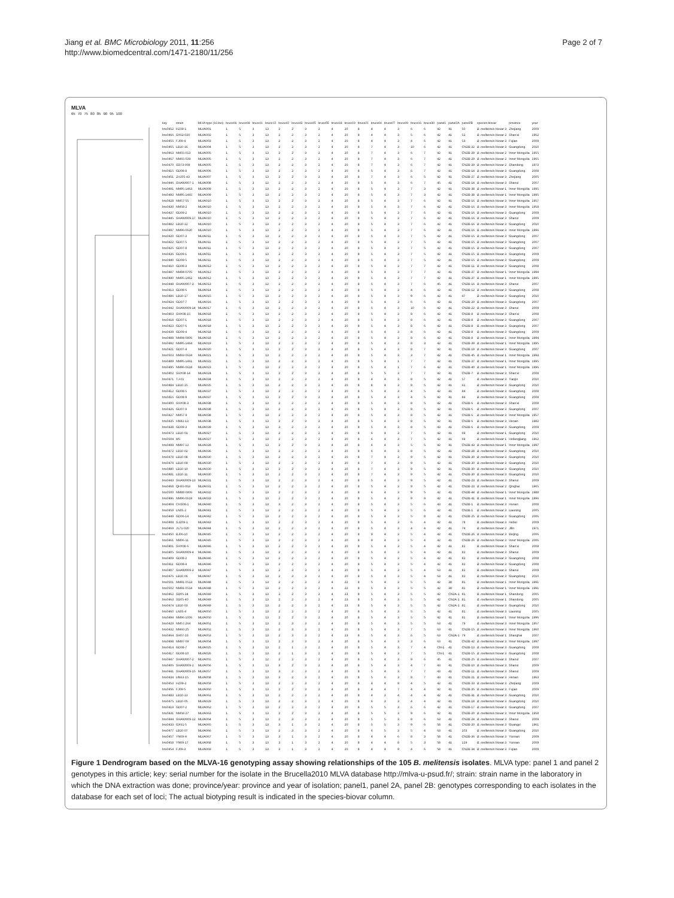Jiang et al. BMC Microbiology 2011, 11:256
http://www.biomedcentral.com/1471-2180/11/256
Page 2 of 7
MLVA
65 70 75 80 85 90 95 100
| key | strain | MLVA type (16 loci) | bruce06 | bruce08 | bruce11 | bruce12 | bruce42 | bruce43 | bruce45 | bruce55 | bruce18 | bruce19 | bruce21 | bruce04 | bruce07 | bruce09 | bruce16 | bruce30 | panel1 | panel2A | panel2B | species-biovar | province | year |
| --- | --- | --- | --- | --- | --- | --- | --- | --- | --- | --- | --- | --- | --- | --- | --- | --- | --- | --- | --- | --- | --- | --- | --- | --- |
| bru0452 | HZ09-1 | MLVA001 | 1 | 5 | 3 | 13 | 2 | 2 | 3 | 2 | 4 | 20 | 8 | 4 | 4 | 3 | 6 | 6 | 42 | 41 | 50 | B. melitensis biovar 3 | Zhejiang | 2009 |
| bru0466 | SX62-020 | MLVA002 | 1 | 5 | 3 | 13 | 2 | 2 | 3 | 2 | 4 | 20 | 8 | 4 | 4 | 3 | 5 | 6 | 42 | 41 | 52 | B. melitensis biovar 2 | Shan'xi | 1962 |
| bru0455 | FJ09-4 | MLVA003 | 1 | 5 | 3 | 13 | 2 | 2 | 3 | 2 | 4 | 20 | 8 | 4 | 4 | 3 | 4 | 6 | 42 | 41 | 53 | B. melitensis biovar 3 | Fujian | 2009 |
| bru0465 | LB10-16 | MLVA004 | 1 | 5 | 3 | 13 | 2 | 2 | 3 | 2 | 4 | 20 | 8 | 7 | 4 | 3 | 10 | 6 | 42 | 41 | CN2B-32 | B. melitensis biovar 3 | Guangdong | 2010 |
| bru0463 | NM55-013 | MLVA005 | 1 | 5 | 3 | 13 | 2 | 2 | 3 | 2 | 4 | 20 | 8 | 7 | 4 | 3 | 6 | 7 | 42 | 41 | CN2B-29 | B. melitensis biovar 2 | Inner Mongolia | 1955 |
| bru0467 | NM65-039 | MLVA005 | 1 | 5 | 3 | 13 | 2 | 2 | 3 | 2 | 4 | 20 | 8 | 7 | 4 | 3 | 6 | 7 | 42 | 41 | CN2B-29 | B. melitensis biovar 2 | Inner Mongolia | 1965 |
| bru0470 | SD73-009 | MLVA005 | 1 | 5 | 3 | 13 | 2 | 2 | 3 | 2 | 4 | 20 | 8 | 7 | 4 | 3 | 6 | 7 | 42 | 41 | CN2B-29 | B. melitensis biovar 2 | Shandong | 1973 |
| bru0415 | GD08-8 | MLVA006 | 1 | 5 | 3 | 13 | 2 | 2 | 3 | 2 | 4 | 20 | 8 | 5 | 4 | 3 | 6 | 7 | 42 | 41 | CN2B-14 | B. melitensis biovar 3 | Guangdong | 2008 |
| bru0451 | ZHJ05-43 | MLVA007 | 1 | 5 | 3 | 13 | 2 | 2 | 3 | 2 | 4 | 20 | 8 | 7 | 4 | 3 | 6 | 5 | 42 | 41 | CN2B-27 | B. melitensis biovar 3 | Zhejiang | 2005 |
| bru0446 | SHANXI07-1 | MLVA008 | 1 | 5 | 3 | 12 | 2 | 2 | 3 | 2 | 4 | 20 | 8 | 5 | 4 | 3 | 6 | 7 | 45 | 41 | CN2B-14 | B. melitensis biovar 3 | Shanxi | 2007 |
| bru0491 | NM95-1463 | MLVA009 | 1 | 5 | 3 | 13 | 2 | 2 | 3 | 2 | 4 | 20 | 8 | 5 | 4 | 3 | 7 | 3 | 42 | 41 | CN2B-38 | B. melitensis biovar 1 | Inner Mongolia | 1995 |
| bru0493 | NM95-1465 | MLVA009 | 1 | 5 | 3 | 13 | 2 | 2 | 3 | 2 | 4 | 20 | 8 | 5 | 4 | 3 | 7 | 3 | 42 | 41 | CN2B-38 | B. melitensis biovar 1 | Inner Mongolia | 1995 |
| bru0428 | NM57-55 | MLVA010 | 1 | 5 | 3 | 13 | 2 | 2 | 3 | 2 | 4 | 20 | 8 | 5 | 4 | 3 | 7 | 6 | 42 | 41 | CN2B-16 | B. melitensis biovar 3 | Inner Mongolia | 1957 |
| bru0430 | NM58-2 | MLVA010 | 1 | 5 | 3 | 13 | 2 | 2 | 3 | 2 | 4 | 20 | 8 | 5 | 4 | 3 | 7 | 6 | 42 | 41 | CN2B-16 | B. melitensis biovar 3 | Inner Mongolia | 1958 |
| bru0437 | GD09-2 | MLVA010 | 1 | 5 | 3 | 13 | 2 | 2 | 3 | 2 | 4 | 20 | 8 | 5 | 4 | 3 | 7 | 6 | 42 | 41 | CN2B-16 | B. melitensis biovar 3 | Guangdong | 2009 |
| bru0445 | SHANXI09-17 | MLVA010 | 1 | 5 | 3 | 13 | 2 | 2 | 3 | 2 | 4 | 20 | 8 | 5 | 4 | 3 | 7 | 6 | 42 | 41 | CN2B-16 | B. melitensis biovar 3 | Shanxi | 2009 |
| bru0482 | LB10-12 | MLVA010 | 1 | 5 | 3 | 13 | 2 | 2 | 3 | 2 | 4 | 20 | 8 | 5 | 4 | 3 | 7 | 6 | 42 | 41 | CN2B-16 | B. melitensis biovar 3 | Guangdong | 2010 |
| bru0497 | NM96-0620 | MLVA010 | 1 | 5 | 3 | 13 | 2 | 2 | 3 | 2 | 4 | 20 | 8 | 5 | 4 | 3 | 7 | 6 | 42 | 41 | CN2B-16 | B. melitensis biovar 3 | Inner Mongolia | 1996 |
| bru0420 | GD07-3 | MLVA011 | 1 | 5 | 3 | 13 | 2 | 2 | 3 | 2 | 4 | 20 | 8 | 5 | 4 | 3 | 7 | 5 | 42 | 41 | CN2B-15 | B. melitensis biovar 3 | Guangdong | 2007 |
| bru0422 | GD07-5 | MLVA011 | 1 | 5 | 3 | 13 | 2 | 2 | 3 | 2 | 4 | 20 | 8 | 5 | 4 | 3 | 7 | 5 | 42 | 41 | CN2B-15 | B. melitensis biovar 3 | Guangdong | 2007 |
| bru0425 | GD07-8 | MLVA011 | 1 | 5 | 3 | 13 | 2 | 2 | 3 | 2 | 4 | 20 | 8 | 5 | 4 | 3 | 7 | 5 | 42 | 41 | CN2B-15 | B. melitensis biovar 3 | Guangdong | 2007 |
| bru0436 | GD09-1 | MLVA011 | 1 | 5 | 3 | 13 | 2 | 2 | 3 | 2 | 4 | 20 | 8 | 5 | 4 | 3 | 7 | 5 | 42 | 41 | CN2B-15 | B. melitensis biovar 3 | Guangdong | 2009 |
| bru0440 | GD09-5 | MLVA011 | 1 | 5 | 3 | 13 | 2 | 2 | 3 | 2 | 4 | 20 | 8 | 5 | 4 | 3 | 7 | 5 | 42 | 41 | CN2B-15 | B. melitensis biovar 3 | Guangdong | 2009 |
| bru0410 | GD08-3 | MLVA012 | 1 | 5 | 3 | 13 | 2 | 2 | 3 | 2 | 4 | 20 | 8 | 5 | 4 | 3 | 7 | 7 | 42 | 41 | CN2B-11 | B. melitensis biovar 3 | Guangdong | 2008 |
| bru0487 | NM94-0705 | MLVA012 | 1 | 5 | 3 | 13 | 2 | 2 | 3 | 2 | 4 | 20 | 8 | 5 | 4 | 3 | 7 | 7 | 42 | 41 | CN2B-37 | B. melitensis biovar 1 | Inner Mongolia | 1994 |
| bru0490 | NM95-1462 | MLVA012 | 1 | 5 | 3 | 13 | 2 | 2 | 3 | 2 | 4 | 20 | 8 | 5 | 4 | 3 | 7 | 7 | 42 | 41 | CN2B-37 | B. melitensis biovar 1 | Inner Mongolia | 1995 |
| bru0448 | SHANXI07-3 | MLVA013 | 1 | 5 | 3 | 12 | 2 | 2 | 3 | 2 | 4 | 20 | 8 | 5 | 4 | 3 | 7 | 6 | 45 | 41 | CN2B-16 | B. melitensis biovar 3 | Shanxi | 2007 |
| bru0413 | GD08-6 | MLVA014 | 1 | 5 | 3 | 13 | 2 | 2 | 3 | 2 | 4 | 20 | 8 | 5 | 4 | 3 | 4 | 6 | 42 | 41 | CN2B-12 | B. melitensis biovar 3 | Guangdong | 2008 |
| bru0486 | LB10-17 | MLVA015 | 1 | 5 | 3 | 13 | 2 | 2 | 3 | 2 | 4 | 20 | 8 | 5 | 4 | 3 | 9 | 6 | 42 | 41 | 47 | B. melitensis biovar 3 | Guangdong | 2010 |
| bru0424 | GD07-7 | MLVA016 | 1 | 5 | 3 | 13 | 2 | 2 | 3 | 2 | 4 | 20 | 8 | 5 | 4 | 3 | 6 | 6 | 42 | 41 | CN2B-20 | B. melitensis biovar 3 | Guangdong | 2007 |
| bru0442 | SHANXI09-14 | MLVA017 | 1 | 5 | 3 | 13 | 2 | 2 | 3 | 2 | 4 | 20 | 8 | 5 | 4 | 3 | 10 | 6 | 42 | 41 | CN2B-22 | B. melitensis biovar 3 | Shanxi | 2009 |
| bru0403 | SHX08-15 | MLVA018 | 1 | 5 | 3 | 13 | 2 | 2 | 3 | 2 | 4 | 20 | 8 | 5 | 4 | 3 | 8 | 6 | 42 | 41 | CN2B-8 | B. melitensis biovar 3 | Shan'xi | 2008 |
| bru0418 | GD07-1 | MLVA018 | 1 | 5 | 3 | 13 | 2 | 2 | 3 | 2 | 4 | 20 | 8 | 5 | 4 | 3 | 8 | 6 | 42 | 41 | CN2B-8 | B. melitensis biovar 3 | Guangdong | 2007 |
| bru0423 | GD07-6 | MLVA018 | 1 | 5 | 3 | 13 | 2 | 2 | 3 | 2 | 4 | 20 | 8 | 5 | 4 | 3 | 8 | 6 | 42 | 41 | CN2B-8 | B. melitensis biovar 3 | Guangdong | 2007 |
| bru0439 | GD09-4 | MLVA018 | 1 | 5 | 3 | 13 | 2 | 2 | 3 | 2 | 4 | 20 | 8 | 5 | 4 | 3 | 8 | 6 | 42 | 41 | CN2B-8 | B. melitensis biovar 3 | Guangdong | 2009 |
| bru0488 | NM94-0806 | MLVA018 | 1 | 5 | 3 | 13 | 2 | 2 | 3 | 2 | 4 | 20 | 8 | 5 | 4 | 3 | 8 | 6 | 42 | 41 | CN2B-8 | B. melitensis biovar 1 | Inner Mongolia | 1994 |
| bru0492 | NM95-1464 | MLVA019 | 1 | 5 | 3 | 13 | 2 | 2 | 3 | 2 | 4 | 20 | 8 | 5 | 4 | 3 | 8 | 3 | 42 | 41 | CN2B-39 | B. melitensis biovar 1 | Inner Mongolia | 1995 |
| bru0421 | GD07-4 | MLVA020 | 1 | 5 | 3 | 13 | 2 | 2 | 3 | 2 | 4 | 20 | 8 | 5 | 4 | 3 | 8 | 7 | 42 | 41 | CN2B-19 | B. melitensis biovar 3 | Guangdong | 2007 |
| bru0503 | NM93-0624 | MLVA021 | 1 | 5 | 3 | 13 | 2 | 2 | 3 | 2 | 4 | 20 | 8 | 5 | 4 | 3 | 3 | 7 | 42 | 41 | CN2B-45 | B. melitensis biovar 1 | Inner Mongolia | 1993 |
| bru0489 | NM95-1461 | MLVA022 | 1 | 5 | 3 | 13 | 2 | 2 | 3 | 2 | 4 | 20 | 8 | 5 | 4 | 1 | 7 | 7 | 42 | 41 | CN2B-37 | B. melitensis biovar 1 | Inner Mongolia | 1995 |
| bru0495 | NM96-0618 | MLVA023 | 1 | 5 | 3 | 13 | 2 | 2 | 3 | 2 | 4 | 20 | 8 | 5 | 4 | 1 | 7 | 6 | 42 | 41 | CN2B-40 | B. melitensis biovar 1 | Inner Mongolia | 1996 |
| bru0402 | SHX08-14 | MLVA024 | 1 | 5 | 3 | 13 | 2 | 2 | 3 | 2 | 4 | 20 | 8 | 5 | 5 | 3 | 7 | 7 | 42 | 41 | CN2B-7 | B. melitensis biovar 3 | Shan'xi | 2008 |
| bru0471 | TJ-01 | MLVA034 | 1 | 5 | 3 | 13 | 2 | 2 | 3 | 2 | 4 | 20 | 8 | 4 | 4 | 3 | 8 | 5 | 42 | 41 | 57 | B. melitensis biovar 3 | Tianjin | 2010 |
| bru0484 | LB10-15 | MLVA035 | 1 | 5 | 3 | 13 | 2 | 2 | 3 | 2 | 4 | 20 | 8 | 8 | 4 | 3 | 8 | 5 | 42 | 41 | 61 | B. melitensis biovar 3 | Guangdong | 2010 |
| bru0412 | GD08-5 | MLVA037 | 1 | 5 | 3 | 13 | 2 | 2 | 3 | 2 | 4 | 20 | 8 | 5 | 4 | 3 | 4 | 5 | 42 | 41 | 84 | B. melitensis biovar 3 | Guangdong | 2008 |
| bru0416 | GD08-9 | MLVA037 | 1 | 5 | 3 | 13 | 2 | 2 | 3 | 2 | 4 | 20 | 8 | 5 | 4 | 3 | 4 | 5 | 42 | 41 | 84 | B. melitensis biovar 3 | Guangdong | 2008 |
| bru0400 | SHX08-3 | MLVA038 | 1 | 5 | 3 | 13 | 2 | 2 | 3 | 2 | 4 | 20 | 8 | 5 | 4 | 3 | 8 | 5 | 42 | 41 | CN2B-6 | B. melitensis biovar 3 | Shan'xi | 2008 |
| bru0426 | GD07-9 | MLVA038 | 1 | 5 | 3 | 13 | 2 | 2 | 3 | 2 | 4 | 20 | 8 | 5 | 4 | 3 | 8 | 5 | 42 | 41 | CN2B-6 | B. melitensis biovar 3 | Guangdong | 2007 |
| bru0427 | NM57-9 | MLVA038 | 1 | 5 | 3 | 13 | 2 | 2 | 3 | 2 | 4 | 20 | 8 | 5 | 4 | 3 | 8 | 5 | 42 | 41 | CN2B-6 | B. melitensis biovar 3 | Inner Mongolia | 1957 |
| bru0435 | HN82-13 | MLVA038 | 1 | 5 | 3 | 13 | 2 | 2 | 3 | 2 | 4 | 20 | 8 | 5 | 4 | 3 | 8 | 5 | 42 | 41 | CN2B-6 | B. melitensis biovar 3 | Henan | 1982 |
| bru0438 | GD09-3 | MLVA039 | 1 | 5 | 3 | 13 | 3 | 2 | 3 | 2 | 4 | 20 | 8 | 5 | 4 | 3 | 8 | 5 | 43 | 41 | CN2B-6 | B. melitensis biovar 3 | Guangdong | 2009 |
| bru0473 | LB10-01 | MLVA027 | 1 | 5 | 3 | 13 | 2 | 2 | 3 | 2 | 4 | 20 | 8 | 6 | 4 | 3 | 7 | 5 | 42 | 41 | 69 | B. melitensis biovar 1 | Guangdong | 2010 |
| bru0504 | M5 | MLVA027 | 1 | 5 | 3 | 13 | 2 | 2 | 3 | 2 | 4 | 20 | 8 | 6 | 4 | 3 | 7 | 5 | 42 | 41 | 69 | B. melitensis biovar 1 | Heilongjiang | 1962 |
| bru0499 | NM97-12 | MLVA028 | 1 | 5 | 3 | 13 | 2 | 2 | 3 | 2 | 4 | 20 | 8 | 6 | 4 | 3 | 5 | 5 | 42 | 41 | CN2B-43 | B. melitensis biovar 1 | Inner Mongolia | 1997 |
| bru0472 | LB10-02 | MLVA036 | 1 | 5 | 3 | 13 | 2 | 2 | 3 | 2 | 4 | 20 | 8 | 6 | 4 | 3 | 8 | 5 | 42 | 41 | CN2B-28 | B. melitensis biovar 3 | Guangdong | 2010 |
| bru0478 | LB10-08 | MLVA030 | 1 | 5 | 3 | 13 | 2 | 2 | 3 | 2 | 4 | 20 | 8 | 7 | 4 | 3 | 9 | 5 | 42 | 41 | CN2B-30 | B. melitensis biovar 3 | Guangdong | 2010 |
| bru0479 | LB10-09 | MLVA030 | 1 | 5 | 3 | 13 | 2 | 2 | 3 | 2 | 4 | 20 | 8 | 7 | 4 | 3 | 9 | 5 | 42 | 41 | CN2B-30 | B. melitensis biovar 3 | Guangdong | 2010 |
| bru0480 | LB10-10 | MLVA030 | 1 | 5 | 3 | 13 | 2 | 2 | 3 | 2 | 4 | 20 | 8 | 7 | 4 | 3 | 9 | 5 | 42 | 41 | CN2B-30 | B. melitensis biovar 3 | Guangdong | 2010 |
| bru0481 | LB10-11 | MLVA030 | 1 | 5 | 3 | 13 | 2 | 2 | 3 | 2 | 4 | 20 | 8 | 7 | 4 | 3 | 9 | 5 | 42 | 41 | CN2B-30 | B. melitensis biovar 3 | Guangdong | 2010 |
| bru0443 | SHANXI09-13 | MLVA031 | 1 | 5 | 3 | 13 | 2 | 2 | 3 | 2 | 4 | 20 | 8 | 5 | 4 | 3 | 9 | 5 | 42 | 41 | CN2B-23 | B. melitensis biovar 3 | Shanxi | 2009 |
| bru0468 | QH65-063 | MLVA031 | 1 | 5 | 3 | 13 | 2 | 2 | 3 | 2 | 4 | 20 | 8 | 5 | 4 | 3 | 9 | 5 | 42 | 41 | CN2B-23 | B. melitensis biovar 2 | Qinghai | 1965 |
| bru0500 | NM88-0806 | MLVA032 | 1 | 5 | 3 | 13 | 2 | 2 | 3 | 2 | 4 | 20 | 8 | 6 | 4 | 3 | 9 | 5 | 42 | 41 | CN2B-44 | B. melitensis biovar 1 | Inner Mongolia | 1988 |
| bru0496 | NM96-0619 | MLVA033 | 1 | 5 | 3 | 13 | 2 | 2 | 3 | 2 | 4 | 20 | 8 | 5 | 4 | 3 | 9 | 9 | 42 | 41 | CN2B-41 | B. melitensis biovar 1 | Inner Mongolia | 1996 |
| bru0404 | CHS08-1 | MLVA040 | 1 | 5 | 3 | 13 | 3 | 2 | 3 | 2 | 4 | 20 | 8 | 5 | 4 | 3 | 5 | 6 | 43 | 41 | CN2B-1 | B. melitensis biovar 3 | Hunan | 2008 |
| bru0459 | LN05-2 | MLVA041 | 1 | 5 | 3 | 13 | 2 | 2 | 3 | 2 | 4 | 20 | 8 | 5 | 4 | 3 | 5 | 6 | 42 | 41 | CN2B-1 | B. melitensis biovar 3 | Liaoning | 2005 |
| bru0449 | GD06-14 | MLVA042 | 1 | 5 | 3 | 13 | 2 | 2 | 3 | 2 | 4 | 20 | 8 | 5 | 4 | 3 | 5 | 8 | 42 | 41 | CN2B-25 | B. melitensis biovar 3 | Guangdong | 2006 |
| bru0408 | SJZ09-1 | MLVA043 | 1 | 5 | 3 | 13 | 2 | 2 | 3 | 2 | 4 | 20 | 8 | 5 | 4 | 3 | 6 | 4 | 42 | 41 | 78 | B. melitensis biovar 3 | Hebei | 2009 |
| bru0469 | JL71-020 | MLVA044 | 1 | 5 | 3 | 13 | 2 | 2 | 3 | 2 | 4 | 20 | 8 | 5 | 4 | 3 | 4 | 4 | 42 | 41 | 74 | B. melitensis biovar 2 | Jilin | 1971 |
| bru0450 | BJ06-10 | MLVA045 | 1 | 5 | 3 | 13 | 2 | 2 | 3 | 2 | 4 | 20 | 8 | 9 | 4 | 3 | 5 | 4 | 42 | 41 | CN2B-26 | B. melitensis biovar 3 | Beijing | 2006 |
| bru0461 | NM06-11 | MLVA045 | 1 | 5 | 3 | 13 | 2 | 2 | 3 | 2 | 4 | 20 | 8 | 9 | 4 | 3 | 5 | 4 | 42 | 41 | CN2B-26 | B. melitensis biovar 3 | Inner Mongolia | 2006 |
| bru0401 | SHX08-6 | MLVA046 | 1 | 5 | 3 | 13 | 2 | 2 | 3 | 2 | 4 | 20 | 8 | 5 | 4 | 3 | 5 | 4 | 42 | 41 | 82 | B. melitensis biovar 3 | Shan'xi | 2008 |
| bru0405 | SHANXI09-4 | MLVA046 | 1 | 5 | 3 | 13 | 2 | 2 | 3 | 2 | 4 | 20 | 8 | 5 | 4 | 3 | 5 | 4 | 42 | 41 | 82 | B. melitensis biovar 3 | Shanxi | 2009 |
| bru0409 | GD08-2 | MLVA046 | 1 | 5 | 3 | 13 | 2 | 2 | 3 | 2 | 4 | 20 | 8 | 5 | 4 | 3 | 5 | 4 | 42 | 41 | 82 | B. melitensis biovar 3 | Guangdong | 2008 |
| bru0411 | GD08-4 | MLVA046 | 1 | 5 | 3 | 13 | 2 | 2 | 3 | 2 | 4 | 20 | 8 | 5 | 4 | 3 | 5 | 4 | 42 | 41 | 82 | B. melitensis biovar 3 | Guangdong | 2008 |
| bru0407 | SHANXI09-3 | MLVA047 | 1 | 5 | 3 | 13 | 2 | 3 | 3 | 2 | 4 | 20 | 8 | 5 | 4 | 3 | 5 | 4 | 63 | 41 | 82 | B. melitensis biovar 3 | Shanxi | 2009 |
| bru0476 | LB10-06 | MLVA047 | 1 | 5 | 3 | 13 | 2 | 3 | 3 | 2 | 4 | 20 | 8 | 5 | 4 | 3 | 5 | 4 | 63 | 41 | 82 | B. melitensis biovar 3 | Guangdong | 2010 |
| bru0501 | NM91-0513 | MLVA048 | 1 | 5 | 3 | 13 | 2 | 2 | 3 | 2 | 4 | 22 | 8 | 5 | 4 | 3 | 5 | 5 | 42 | 38 | 81 | B. melitensis biovar 1 | Inner Mongolia | 1991 |
| bru0502 | NM91-0514 | MLVA048 | 1 | 5 | 3 | 13 | 2 | 2 | 3 | 2 | 4 | 22 | 8 | 5 | 4 | 3 | 5 | 5 | 42 | 38 | 81 | B. melitensis biovar 1 | Inner Mongolia | 1991 |
| bru0462 | SD05-34 | MLVA049 | 1 | 5 | 3 | 13 | 2 | 2 | 3 | 2 | 4 | 23 | 8 | 5 | 4 | 3 | 5 | 5 | 42 | CN2A-1 | 81 | B. melitensis biovar 1 | Shandong | 2005 |
| bru0463 | SD05-40 | MLVA049 | 1 | 5 | 3 | 13 | 2 | 2 | 3 | 2 | 4 | 23 | 8 | 5 | 4 | 3 | 5 | 5 | 42 | CN2A-1 | 81 | B. melitensis biovar 1 | Shandong | 2005 |
| bru0474 | LB10-03 | MLVA049 | 1 | 5 | 3 | 13 | 2 | 2 | 3 | 2 | 4 | 23 | 8 | 5 | 4 | 3 | 5 | 5 | 42 | CN2A-1 | 81 | B. melitensis biovar 3 | Guangdong | 2010 |
| bru0460 | LN05-4 | MLVA050 | 1 | 5 | 3 | 13 | 2 | 2 | 3 | 2 | 4 | 20 | 8 | 5 | 4 | 3 | 5 | 5 | 42 | 41 | 81 | B. melitensis biovar 3 | Liaoning | 2005 |
| bru0494 | NM96-1006 | MLVA050 | 1 | 5 | 3 | 13 | 2 | 2 | 3 | 2 | 4 | 20 | 8 | 5 | 4 | 3 | 5 | 5 | 42 | 41 | 81 | B. melitensis biovar 1 | Inner Mongolia | 1996 |
| bru0429 | NM57-264 | MLVA051 | 1 | 5 | 3 | 13 | 2 | 3 | 3 | 2 | 4 | 20 | 8 | 5 | 4 | 3 | 5 | 5 | 63 | 41 | 79 | B. melitensis biovar 3 | Inner Mongolia | 1957 |
| bru0432 | NM60-25 | MLVA052 | 1 | 5 | 3 | 13 | 2 | 3 | 3 | 2 | 4 | 20 | 8 | 5 | 4 | 3 | 7 | 5 | 63 | 41 | CN2B-15 | B. melitensis biovar 3 | Inner Mongolia | 1960 |
| bru0464 | SH07-33 | MLVA053 | 1 | 5 | 3 | 13 | 2 | 3 | 3 | 2 | 4 | 23 | 8 | 5 | 4 | 3 | 6 | 5 | 63 | CN2A-1 | 79 | B. melitensis biovar 1 | Shanghai | 2007 |
| bru0498 | NM97-09 | MLVA054 | 1 | 5 | 3 | 13 | 2 | 3 | 3 | 2 | 4 | 20 | 8 | 5 | 4 | 3 | 3 | 6 | 63 | 41 | CN2B-42 | B. melitensis biovar 3 | Inner Mongolia | 1997 |
| bru0414 | GD08-7 | MLVA025 | 1 | 5 | 3 | 13 | 2 | 1 | 3 | 2 | 4 | 20 | 8 | 5 | 4 | 3 | 7 | 4 | CN-1 | 41 | CN2B-13 | B. melitensis biovar 3 | Guangdong | 2008 |
| bru0417 | GD08-10 | MLVA026 | 1 | 5 | 3 | 13 | 2 | 1 | 3 | 2 | 4 | 20 | 8 | 5 | 4 | 3 | 7 | 5 | CN-1 | 41 | CN2B-15 | B. melitensis biovar 3 | Guangdong | 2008 |
| bru0447 | SHANXI07-2 | MLVA055 | 1 | 5 | 3 | 12 | 2 | 2 | 3 | 2 | 4 | 20 | 8 | 5 | 4 | 3 | 9 | 6 | 45 | 41 | CN2B-25 | B. melitensis biovar 3 | Shanxi | 2007 |
| bru0406 | SHANXI09-2 | MLVA056 | 1 | 5 | 3 | 13 | 3 | 2 | 3 | 2 | 4 | 20 | 8 | 5 | 4 | 3 | 4 | 7 | 43 | 41 | CN2B-10 | B. melitensis biovar 3 | Shanxi | 2009 |
| bru0441 | SHANXI09-15 | MLVA057 | 1 | 5 | 3 | 13 | 3 | 2 | 3 | 2 | 4 | 20 | 8 | 5 | 4 | 3 | 7 | 7 | 43 | 41 | CN2B-11 | B. melitensis biovar 3 | Shanxi | 2009 |
| bru0434 | HN63-15 | MLVA058 | 1 | 5 | 3 | 13 | 3 | 2 | 3 | 2 | 4 | 20 | 8 | 5 | 6 | 3 | 8 | 7 | 43 | 41 | CN2B-21 | B. melitensis biovar 3 | Henan | 1963 |
| bru0453 | HZ09-2 | MLVA059 | 1 | 5 | 3 | 13 | 2 | 2 | 3 | 2 | 4 | 20 | 8 | 4 | 4 | 9 | 4 | 5 | 42 | 41 | CN2B-33 | B. melitensis biovar 3 | Zhejiang | 2009 |
| bru0456 | FJ09-5 | MLVA060 | 1 | 5 | 3 | 13 | 2 | 2 | 3 | 2 | 4 | 20 | 8 | 4 | 4 | 7 | 4 | 4 | 42 | 41 | CN2B-35 | B. melitensis biovar 3 | Fujian | 2009 |
| bru0483 | LB10-13 | MLVA061 | 1 | 5 | 3 | 13 | 2 | 2 | 3 | 2 | 4 | 20 | 8 | 4 | 3 | 4 | 4 | 4 | 42 | 41 | CN2B-31 | B. melitensis biovar 3 | Guangdong | 2010 |
| bru0475 | LB10-05 | MLVA029 | 1 | 5 | 3 | 13 | 2 | 2 | 3 | 2 | 4 | 20 | 8 | 6 | 3 | 3 | 4 | 4 | 42 | 41 | CN2B-18 | B. melitensis biovar 3 | Guangdong | 2010 |
| bru0419 | GD07-2 | MLVA062 | 1 | 5 | 3 | 13 | 2 | 2 | 3 | 2 | 4 | 20 | 8 | 5 | 5 | 3 | 6 | 6 | 42 | 41 | CN2B-17 | B. melitensis biovar 3 | Guangdong | 2007 |
| bru0431 | NM58-27 | MLVA063 | 1 | 5 | 3 | 13 | 2 | 2 | 3 | 2 | 4 | 20 | 8 | 5 | 5 | 3 | 9 | 6 | 42 | 41 | CN2B-20 | B. melitensis biovar 3 | Inner Mongolia | 1958 |
| bru0444 | SHANXI09-12 | MLVA064 | 1 | 5 | 3 | 13 | 2 | 3 | 3 | 2 | 4 | 20 | 8 | 5 | 5 | 3 | 8 | 6 | 63 | 41 | CN2B-24 | B. melitensis biovar 3 | Shanxi | 2009 |
| bru0433 | GX61-5 | MLVA065 | 1 | 5 | 3 | 13 | 3 | 1 | 3 | 2 | 4 | 20 | 8 | 5 | 5 | 3 | 9 | 6 | 58 | 41 | CN2B-20 | B. melitensis biovar 3 | Guangxi | 1961 |
| bru0477 | LB10-07 | MLVA066 | 1 | 5 | 3 | 13 | 2 | 3 | 3 | 2 | 4 | 20 | 8 | 6 | 5 | 3 | 5 | 4 | 63 | 41 | 103 | B. melitensis biovar 3 | Guangdong | 2010 |
| bru0457 | YN09-H | MLVA067 | 1 | 5 | 3 | 13 | 3 | 1 | 3 | 2 | 4 | 20 | 8 | 4 | 4 | 6 | 8 | 3 | 58 | 41 | CN2B-36 | B. melitensis biovar 3 | Yunnan | 2009 |
| bru0458 | YN09-17 | MLVA068 | 1 | 5 | 3 | 13 | 3 | 1 | 3 | 2 | 4 | 20 | 8 | 4 | 4 | 8 | 5 | 3 | 58 | 41 | 129 | B. melitensis biovar 3 | Yunnan | 2009 |
| bru0454 | FJ09-3 | MLVA069 | 1 | 5 | 3 | 13 | 3 | 1 | 3 | 2 | 4 | 20 | 8 | 4 | 4 | 9 | 4 | 6 | 58 | 41 | CN2B-34 | B. melitensis biovar 3 | Fujian | 2009 |
Figure 1 Dendrogram based on the MLVA-16 genotyping assay showing relationships of the 105 B. melitensis isolates. MLVA type: panel 1 and panel 2 genotypes in this article; key: serial number for the isolate in the Brucella2010 MLVA database http://mlva-u-psud.fr/; strain: strain name in the laboratory in which the DNA extraction was done; province/year: province and year of isolation; panel1, panel 2A, panel 2B: genotypes corresponding to each isolates in the database for each set of loci; The actual biotyping result is indicated in the species-biovar column.